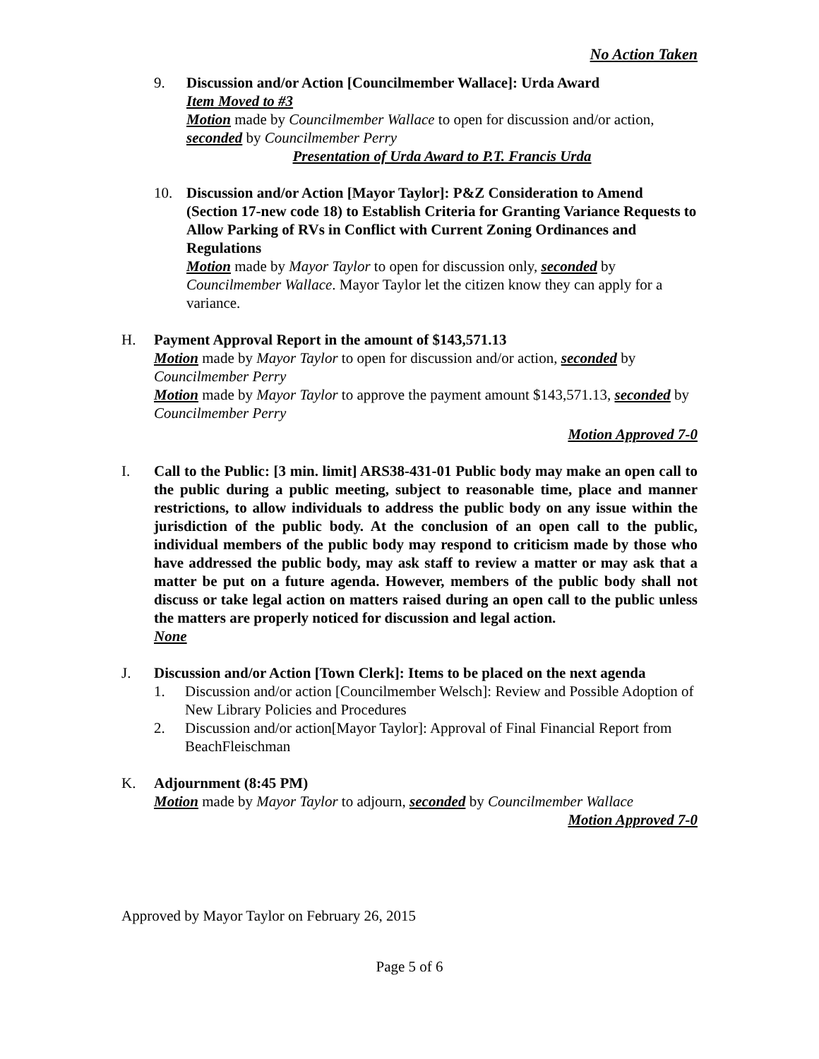No Action Taken
9. Discussion and/or Action [Councilmember Wallace]: Urda Award
Item Moved to #3
Motion made by Councilmember Wallace to open for discussion and/or action, seconded by Councilmember Perry
Presentation of Urda Award to P.T. Francis Urda
10. Discussion and/or Action [Mayor Taylor]: P&Z Consideration to Amend (Section 17-new code 18) to Establish Criteria for Granting Variance Requests to Allow Parking of RVs in Conflict with Current Zoning Ordinances and Regulations
Motion made by Mayor Taylor to open for discussion only, seconded by Councilmember Wallace. Mayor Taylor let the citizen know they can apply for a variance.
H. Payment Approval Report in the amount of $143,571.13
Motion made by Mayor Taylor to open for discussion and/or action, seconded by Councilmember Perry
Motion made by Mayor Taylor to approve the payment amount $143,571.13, seconded by Councilmember Perry
Motion Approved 7-0
I. Call to the Public: [3 min. limit] ARS38-431-01 Public body may make an open call to the public during a public meeting, subject to reasonable time, place and manner restrictions, to allow individuals to address the public body on any issue within the jurisdiction of the public body. At the conclusion of an open call to the public, individual members of the public body may respond to criticism made by those who have addressed the public body, may ask staff to review a matter or may ask that a matter be put on a future agenda. However, members of the public body shall not discuss or take legal action on matters raised during an open call to the public unless the matters are properly noticed for discussion and legal action.
None
J. Discussion and/or Action [Town Clerk]: Items to be placed on the next agenda
1. Discussion and/or action [Councilmember Welsch]: Review and Possible Adoption of New Library Policies and Procedures
2. Discussion and/or action[Mayor Taylor]: Approval of Final Financial Report from BeachFleischman
K. Adjournment (8:45 PM)
Motion made by Mayor Taylor to adjourn, seconded by Councilmember Wallace
Motion Approved 7-0
Approved by Mayor Taylor on February 26, 2015
Page 5 of 6